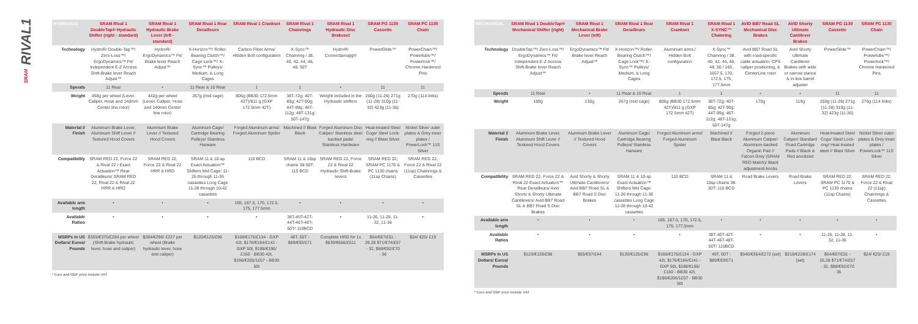SRAM RIVAL1
| HYDRAULIC | SRAM Rival 1 DoubleTap® Hydraulic Shifter (right - standard) | SRAM Rival 1 Hydraulic Brake Lever (left - standard) | SRAM Rival 1 Rear Derailleurs | SRAM Rival 1 Crankset | SRAM Rival 1 Chainrings | SRAM Rival 1 Hydraulic Disc Brakeset | SRAM PG 1130 Cassette | SRAM PC 1130 Chain |
| --- | --- | --- | --- | --- | --- | --- | --- | --- |
| Technology | HydroR/ Double-Tap™/ Zero-Loss™/ ErgoDynamics™ Fit/ Independent E-Z Access Shift-Brake lever Reach Adjust™ | HydroR/ ErgoDynamics™ Fit/ Brake lever Reach Adjust™ | X-Horizon™/ Roller-Bearing Clutch™/ Cage Lock™/ X-Sync™ Pulleys/ Medium, & Long Cages | Carbon Fiber Arms/ Hidden Bolt configuration | X-Sync™ Chainring / 38, 40, 42, 44, 46, 48, 50T | HydroR/ Connectamajig® | PowerGlide™ | PowerChain™/ Powerlube™/ Powerlock™/ Chrome Hardened Pins |
| Speeds | 11 Rear | • | 11 Rear & 10 Rear | 1 | 1 | • | 11 | 11 |
| Weight | 458g per wheel (Lever, Caliper, Hose and 140mm Center line rotor) | 442g per wheel (Lever, Caliper, Hose and 140mm Center line rotor) | 267g (mid cage) | 806g (BB30 172.5mm 42T)/811 g (GXP 172.5mm 42T) | 38T-72g; 40T-85g; 42T-90g; 44T-99g; 46T-112g; 48T-131g; 50T-147g | Weight included in the Hydraulic shifters | 260g (11-26) 271g (11-28) 310g (11-32) 423g (11-36) | 270g (114 links) |
| Material // Finish | Aluminum Brake Lever, Aluminum Shift Lever // Textured Hood Covers | Aluminum Brake Lever // Textured Hood Covers | Aluminum Cage/ Cartridge Bearing Pulleys/ Stainless Harware | Forged Aluminum arms/ Forged Aluminum Spider | Machined // Blast Black | Forged Aluminum Disc Caliper/ Stainless steel backed pads/ Stainless Hardware | Heat-treated Steel Cogs/ Steel Lock-ring // Blast Silver | Nickel Silver outer plates & Grey inner plates / PowerLock™ 11S Silver |
| Compatibility | SRAM RED 22, Force 22 & Rival 22 / Exact Actuation™ Rear Derailleurs/ SRAM RED 22, Rival 22 & Rival 22 HRR & HRD | SRAM RED 22, Force 22 & Rival 22 HRR & HRD | SRAM 11 & 10-sp Exact Actuation™ Shifters Mid Cage: 11-26 through 11-36 cassettes Long Cage 11-28 through 10-42 cassettes | 110 BCD | SRAM 11 & 10sp chains 38-50T: 110 BCD | SRAM RED 22, Force 22 & Rival 22 Hydraulic Shift-Brake levers | SRAM RED 22, SRAM PC 1170 & PC 1130 chains (11sp Chains) | SRAM RED 22, Force 22 & Rival 22 (11sp) Chainrings & Cassettes |
| Available arm length | • | • | • | 165, 167.5, 170, 172.5, 175, 177.5mm | • | • | • | • |
| Available Ratios | • | • | • | • | 38T-40T-42T-44T-46T-48T-50T/ 110BCD | • | 11-26, 11-28, 11-32, 11-36 | • |
| MSRPs in US Dollars/ Euros/ Pounds | $355/€370/£284 per wheel (Shift-Brake hydraulic lever, hose and caliper) | $284/€296/ £227 per wheel (Brake hydraulic lever, hose and caliper) | $120/€125/£96 | $168/€175/£134 - GXP 42t, $176/€184/£141 - GXP 50t, $188/€196/£150 - BB30 42t, $196/€205/1£57 - BB30 50t | 48T, 50T - $89/€93/£71 | Complete HRD for 1x $639/€666/£511 | $64/€67/£51 - 26,28 $71/€74/£57 - 32, $88/€92/£70 - 36 | $24/ €25/ £19 |
* Euro and GBP price include VAT
| MECHANICAL | SRAM Rival 1 DoubleTap® Mechanical Shifter (right) | SRAM Rival 1 Mechanical Brake Lever (left) | SRAM Rival 1 Rear Derailleurs | SRAM Rival 1 Crankset | SRAM Rival 1 X-SYNC™ Chainring | AVID BB7 Road SL Mechanical Disc Brakes | AVID Shorty Ultimate Cantilever Brakes | SRAM PG 1130 Cassette | SRAM PC 1130 Chain |
| --- | --- | --- | --- | --- | --- | --- | --- | --- | --- |
| Technology | DoubleTap™/ Zero-Loss™/ ErgoDynamics™ Fit/ Independent E-Z Access Shift-Brake lever Reach Adjust™ | ErgoDynamics™ Fit/ Brake lever Reach Adjust™ | X-Horizon™/ Roller-Bearing Clutch™/ Cage Lock™/ X-Sync™ Pulleys/ Medium, & Long Cages | Aluminum arms / Hidden Bolt configuration | X-Sync™ Chainring / 38, 40, 42, 44, 46, 48, 50 / 165, 1657.5, 170, 172.5, 175, 177.5mm | Avid BB7 Road SL with road-specific cable actuation, CPS caliper positioning, & CenterLine rotor | Avid Shorty Ultimate Cantilever Brakes with wide or narrow stance & in-line barrel adjuster | PowerGlide™ | PowerChain™/ Powerlube™/ Powerlock™/ Chrome Hardened Pins |
| Speeds | 11 Rear | • | 11 Rear & 10 Rear | 1 | 1 | • | • | 11 | 11 |
| Weight | 169g | 130g | 267g (mid cage) | 806g (BB30 172.5mm 42T)/811 g (GXP 172.5mm 42T) | 38T-72g; 40T-85g; 42T-90g; 44T-99g; 46T-112g; 48T-131g; 50T-147g | 170g | 119g | 260g (11-26) 271g (11-28) 310g (11-32) 423g (11-36) | 270g (114 links) |
| Material // Finish | Aluminum Brake Lever, Aluminum Shift Lever // Textured Hood Covers | Aluminum Brake Lever // Textured Hood Covers | Aluminum Cage/ Cartridge Bearing Pulleys/ Stainless Harware | Forged Aluminum arms/ Forged Aluminum Spider | Machined // Blast Black | Forged 2-piece Aluminum Caliper/ Aluminum-backed Organic Pad // Falcon Grey (SRAM RED Match)/ Black adjustment knobs | Aluminum Caliper/ Standard Road Cartridge Pads // Black & Red anodized | Heat-treated Steel Cogs/ Steel Lock-ring/ Heat treated steel // Blast Silver | Nickel Silver outer plates & Grey inner plates / PowerLock™ 11S Silver |
| Compatibility | SRAM RED 22, Force 22 & Rival 22 Exact Actuation™ Rear Derailleurs/ Avid Shorty & Shorty Ultimate Cantilevers/ Avid BB7 Road SL & BB7 Road S Disc Brakes | Avid Shorty & Shorty Ultimate Cantilevers/ Avid BB7 Road SL & BB7 Road S Disc Brakes | SRAM 11 & 10-sp Exact Actuation™ Shifters Mid Cage: 11-26 through 11-36 cassettes Long Cage 11-28 through 10-42 cassettes | 110 BCD | SRAM 11 & 10sp chains 38-50T: 110 BCD | Road Brake Levers | Road Brake Levers | SRAM RED 22, SRAM PC 1170 & PC 1130 chains (11sp Chains) | SRAM RED 22, Force 22 & Rival 22 (11sp) Chainrings & Cassettes |
| Available arm length | • | • | • | 165, 167.5, 170, 172.5, 175, 177.5mm | • | • | • | • | • |
| Available Ratios | • | • | • | • | 38T-40T-42T-44T-46T-48T-50T/ 110BCD | • | • | 11-26, 11-28, 11-32, 11-36 | • |
| MSRPs in US Dollars/ Euros/ Pounds | $123/€128/£98 | $55/€57/£44 | $120/€125/£96 | $168/€175/£134 - GXP 42t, $176/€184/£141 - GXP 50t, $188/€196/£150 - BB30 42t, $196/€205/1£57 - BB30 50t | 48T, 50T - $89/€93/£71 | $340/€354/£272 (set) | $218/€228/£174 (set) | $64/€67/£51 - 26,28 $71/€74/£57 - 32, $88/€92/£70 - 36 | $24/ €25/ £19 |
* Euro and GBP price include VAT